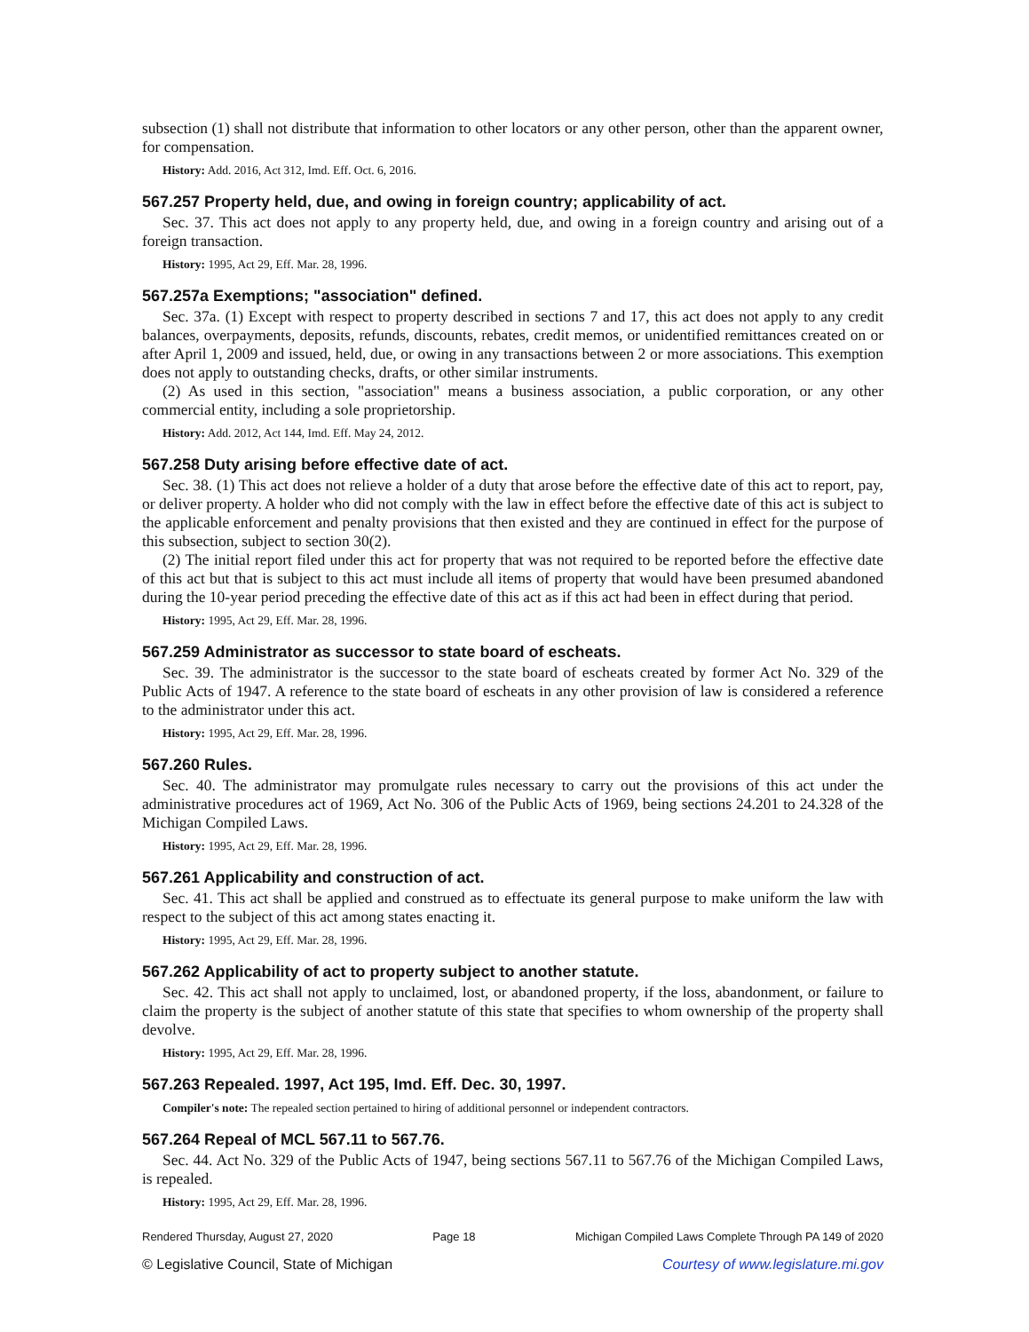subsection (1) shall not distribute that information to other locators or any other person, other than the apparent owner, for compensation.
History: Add. 2016, Act 312, Imd. Eff. Oct. 6, 2016.
567.257 Property held, due, and owing in foreign country; applicability of act.
Sec. 37. This act does not apply to any property held, due, and owing in a foreign country and arising out of a foreign transaction.
History: 1995, Act 29, Eff. Mar. 28, 1996.
567.257a Exemptions; "association" defined.
Sec. 37a. (1) Except with respect to property described in sections 7 and 17, this act does not apply to any credit balances, overpayments, deposits, refunds, discounts, rebates, credit memos, or unidentified remittances created on or after April 1, 2009 and issued, held, due, or owing in any transactions between 2 or more associations. This exemption does not apply to outstanding checks, drafts, or other similar instruments.
(2) As used in this section, "association" means a business association, a public corporation, or any other commercial entity, including a sole proprietorship.
History: Add. 2012, Act 144, Imd. Eff. May 24, 2012.
567.258 Duty arising before effective date of act.
Sec. 38. (1) This act does not relieve a holder of a duty that arose before the effective date of this act to report, pay, or deliver property. A holder who did not comply with the law in effect before the effective date of this act is subject to the applicable enforcement and penalty provisions that then existed and they are continued in effect for the purpose of this subsection, subject to section 30(2).
(2) The initial report filed under this act for property that was not required to be reported before the effective date of this act but that is subject to this act must include all items of property that would have been presumed abandoned during the 10-year period preceding the effective date of this act as if this act had been in effect during that period.
History: 1995, Act 29, Eff. Mar. 28, 1996.
567.259 Administrator as successor to state board of escheats.
Sec. 39. The administrator is the successor to the state board of escheats created by former Act No. 329 of the Public Acts of 1947. A reference to the state board of escheats in any other provision of law is considered a reference to the administrator under this act.
History: 1995, Act 29, Eff. Mar. 28, 1996.
567.260 Rules.
Sec. 40. The administrator may promulgate rules necessary to carry out the provisions of this act under the administrative procedures act of 1969, Act No. 306 of the Public Acts of 1969, being sections 24.201 to 24.328 of the Michigan Compiled Laws.
History: 1995, Act 29, Eff. Mar. 28, 1996.
567.261 Applicability and construction of act.
Sec. 41. This act shall be applied and construed as to effectuate its general purpose to make uniform the law with respect to the subject of this act among states enacting it.
History: 1995, Act 29, Eff. Mar. 28, 1996.
567.262 Applicability of act to property subject to another statute.
Sec. 42. This act shall not apply to unclaimed, lost, or abandoned property, if the loss, abandonment, or failure to claim the property is the subject of another statute of this state that specifies to whom ownership of the property shall devolve.
History: 1995, Act 29, Eff. Mar. 28, 1996.
567.263 Repealed. 1997, Act 195, Imd. Eff. Dec. 30, 1997.
Compiler's note: The repealed section pertained to hiring of additional personnel or independent contractors.
567.264 Repeal of MCL 567.11 to 567.76.
Sec. 44. Act No. 329 of the Public Acts of 1947, being sections 567.11 to 567.76 of the Michigan Compiled Laws, is repealed.
History: 1995, Act 29, Eff. Mar. 28, 1996.
Rendered Thursday, August 27, 2020 Page 18 Michigan Compiled Laws Complete Through PA 149 of 2020
© Legislative Council, State of Michigan Courtesy of www.legislature.mi.gov